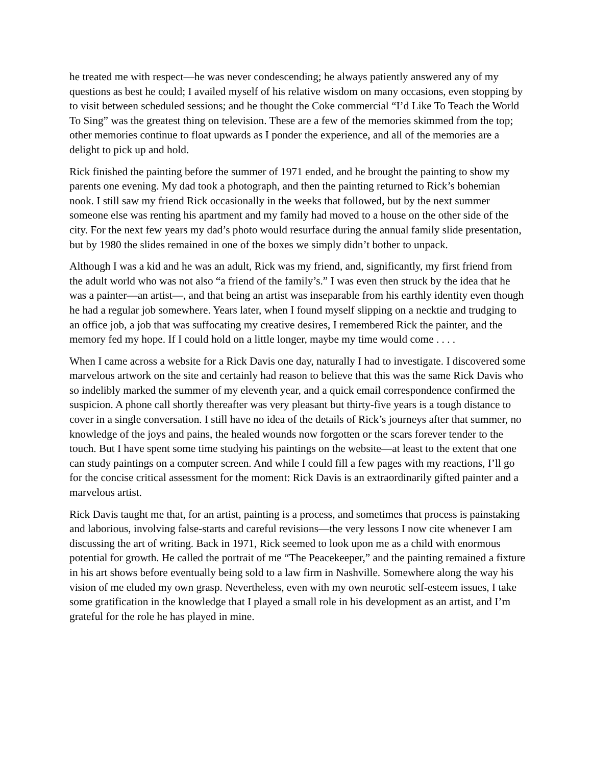he treated me with respect—he was never condescending; he always patiently answered any of my questions as best he could; I availed myself of his relative wisdom on many occasions, even stopping by to visit between scheduled sessions; and he thought the Coke commercial “I’d Like To Teach the World To Sing” was the greatest thing on television. These are a few of the memories skimmed from the top; other memories continue to float upwards as I ponder the experience, and all of the memories are a delight to pick up and hold.
Rick finished the painting before the summer of 1971 ended, and he brought the painting to show my parents one evening. My dad took a photograph, and then the painting returned to Rick’s bohemian nook. I still saw my friend Rick occasionally in the weeks that followed, but by the next summer someone else was renting his apartment and my family had moved to a house on the other side of the city. For the next few years my dad’s photo would resurface during the annual family slide presentation, but by 1980 the slides remained in one of the boxes we simply didn’t bother to unpack.
Although I was a kid and he was an adult, Rick was my friend, and, significantly, my first friend from the adult world who was not also “a friend of the family’s.” I was even then struck by the idea that he was a painter—an artist—, and that being an artist was inseparable from his earthly identity even though he had a regular job somewhere. Years later, when I found myself slipping on a necktie and trudging to an office job, a job that was suffocating my creative desires, I remembered Rick the painter, and the memory fed my hope. If I could hold on a little longer, maybe my time would come . . . .
When I came across a website for a Rick Davis one day, naturally I had to investigate. I discovered some marvelous artwork on the site and certainly had reason to believe that this was the same Rick Davis who so indelibly marked the summer of my eleventh year, and a quick email correspondence confirmed the suspicion. A phone call shortly thereafter was very pleasant but thirty-five years is a tough distance to cover in a single conversation. I still have no idea of the details of Rick’s journeys after that summer, no knowledge of the joys and pains, the healed wounds now forgotten or the scars forever tender to the touch. But I have spent some time studying his paintings on the website—at least to the extent that one can study paintings on a computer screen. And while I could fill a few pages with my reactions, I’ll go for the concise critical assessment for the moment: Rick Davis is an extraordinarily gifted painter and a marvelous artist.
Rick Davis taught me that, for an artist, painting is a process, and sometimes that process is painstaking and laborious, involving false-starts and careful revisions—the very lessons I now cite whenever I am discussing the art of writing. Back in 1971, Rick seemed to look upon me as a child with enormous potential for growth. He called the portrait of me “The Peacekeeper,” and the painting remained a fixture in his art shows before eventually being sold to a law firm in Nashville. Somewhere along the way his vision of me eluded my own grasp. Nevertheless, even with my own neurotic self-esteem issues, I take some gratification in the knowledge that I played a small role in his development as an artist, and I’m grateful for the role he has played in mine.